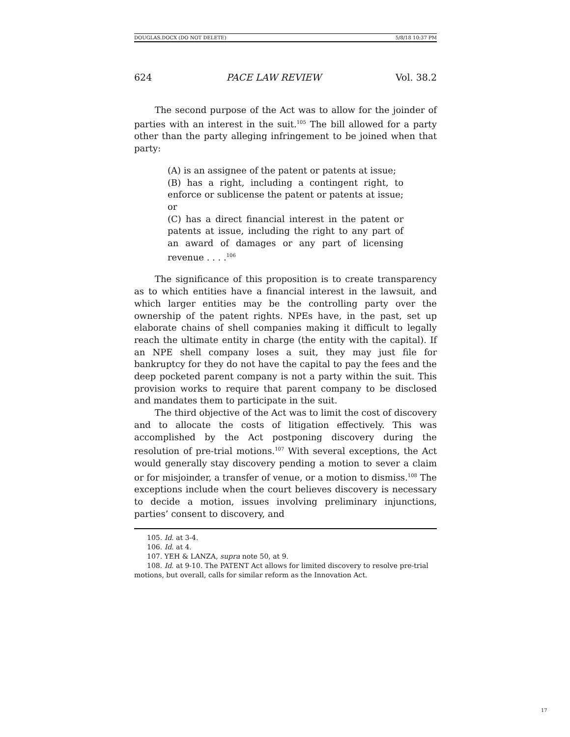DOUGLAS.DOCX (DO NOT DELETE) 5/8/18 10:37 PM
624 PACE LAW REVIEW Vol. 38.2
The second purpose of the Act was to allow for the joinder of parties with an interest in the suit.<sup>105</sup> The bill allowed for a party other than the party alleging infringement to be joined when that party:
(A) is an assignee of the patent or patents at issue;
(B) has a right, including a contingent right, to enforce or sublicense the patent or patents at issue; or
(C) has a direct financial interest in the patent or patents at issue, including the right to any part of an award of damages or any part of licensing revenue . . . .<sup>106</sup>
The significance of this proposition is to create transparency as to which entities have a financial interest in the lawsuit, and which larger entities may be the controlling party over the ownership of the patent rights. NPEs have, in the past, set up elaborate chains of shell companies making it difficult to legally reach the ultimate entity in charge (the entity with the capital). If an NPE shell company loses a suit, they may just file for bankruptcy for they do not have the capital to pay the fees and the deep pocketed parent company is not a party within the suit. This provision works to require that parent company to be disclosed and mandates them to participate in the suit.
The third objective of the Act was to limit the cost of discovery and to allocate the costs of litigation effectively. This was accomplished by the Act postponing discovery during the resolution of pre-trial motions.<sup>107</sup> With several exceptions, the Act would generally stay discovery pending a motion to sever a claim or for misjoinder, a transfer of venue, or a motion to dismiss.<sup>108</sup> The exceptions include when the court believes discovery is necessary to decide a motion, issues involving preliminary injunctions, parties’ consent to discovery, and
105. Id. at 3-4.
106. Id. at 4.
107. YEH & LANZA, supra note 50, at 9.
108. Id. at 9-10. The PATENT Act allows for limited discovery to resolve pre-trial motions, but overall, calls for similar reform as the Innovation Act.
17